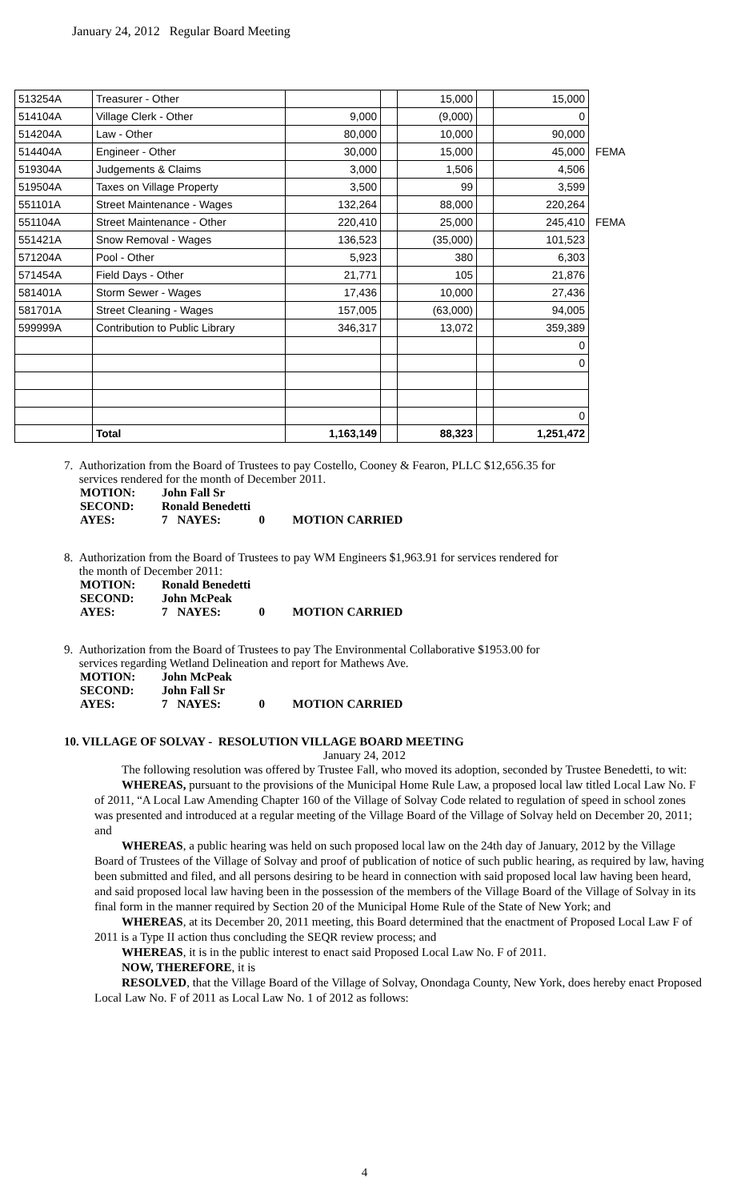January 24, 2012 Regular Board Meeting
| 513254A | Treasurer - Other | | | 15,000 | | 15,000 | |
| 514104A | Village Clerk - Other | 9,000 | | (9,000) | | 0 | |
| 514204A | Law - Other | 80,000 | | 10,000 | | 90,000 | |
| 514404A | Engineer - Other | 30,000 | | 15,000 | | 45,000 | FEMA |
| 519304A | Judgements & Claims | 3,000 | | 1,506 | | 4,506 | |
| 519504A | Taxes on Village Property | 3,500 | | 99 | | 3,599 | |
| 551101A | Street Maintenance - Wages | 132,264 | | 88,000 | | 220,264 | |
| 551104A | Street Maintenance - Other | 220,410 | | 25,000 | | 245,410 | FEMA |
| 551421A | Snow Removal - Wages | 136,523 | | (35,000) | | 101,523 | |
| 571204A | Pool - Other | 5,923 | | 380 | | 6,303 | |
| 571454A | Field Days - Other | 21,771 | | 105 | | 21,876 | |
| 581401A | Storm Sewer - Wages | 17,436 | | 10,000 | | 27,436 | |
| 581701A | Street Cleaning - Wages | 157,005 | | (63,000) | | 94,005 | |
| 599999A | Contribution to Public Library | 346,317 | | 13,072 | | 359,389 | |
| | | | | | | 0 | |
| | | | | | | 0 | |
| | | | | | | 0 | |
| | Total | 1,163,149 | | 88,323 | | 1,251,472 | |
7. Authorization from the Board of Trustees to pay Costello, Cooney & Fearon, PLLC $12,656.35 for
services rendered for the month of December 2011.
| MOTION: | John Fall Sr | | | |
| SECOND: | Ronald Benedetti | | | |
| AYES: | 7 | NAYES: | 0 | MOTION CARRIED |
8. Authorization from the Board of Trustees to pay WM Engineers $1,963.91 for services rendered for
the month of December 2011:
| MOTION: | Ronald Benedetti | | | |
| SECOND: | John McPeak | | | |
| AYES: | 7 | NAYES: | 0 | MOTION CARRIED |
9. Authorization from the Board of Trustees to pay The Environmental Collaborative $1953.00 for
services regarding Wetland Delineation and report for Mathews Ave.
| MOTION: | John McPeak | | | |
| SECOND: | John Fall Sr | | | |
| AYES: | 7 | NAYES: | 0 | MOTION CARRIED |
10. VILLAGE OF SOLVAY - RESOLUTION VILLAGE BOARD MEETING
January 24, 2012
The following resolution was offered by Trustee Fall, who moved its adoption, seconded by Trustee Benedetti, to wit:
WHEREAS, pursuant to the provisions of the Municipal Home Rule Law, a proposed local law titled Local Law No. F of 2011, “A Local Law Amending Chapter 160 of the Village of Solvay Code related to regulation of speed in school zones was presented and introduced at a regular meeting of the Village Board of the Village of Solvay held on December 20, 2011; and
WHEREAS, a public hearing was held on such proposed local law on the 24th day of January, 2012 by the Village Board of Trustees of the Village of Solvay and proof of publication of notice of such public hearing, as required by law, having been submitted and filed, and all persons desiring to be heard in connection with said proposed local law having been heard, and said proposed local law having been in the possession of the members of the Village Board of the Village of Solvay in its final form in the manner required by Section 20 of the Municipal Home Rule of the State of New York; and
WHEREAS, at its December 20, 2011 meeting, this Board determined that the enactment of Proposed Local Law F of 2011 is a Type II action thus concluding the SEQR review process; and
WHEREAS, it is in the public interest to enact said Proposed Local Law No. F of 2011.
NOW, THEREFORE, it is
RESOLVED, that the Village Board of the Village of Solvay, Onondaga County, New York, does hereby enact Proposed Local Law No. F of 2011 as Local Law No. 1 of 2012 as follows:
4